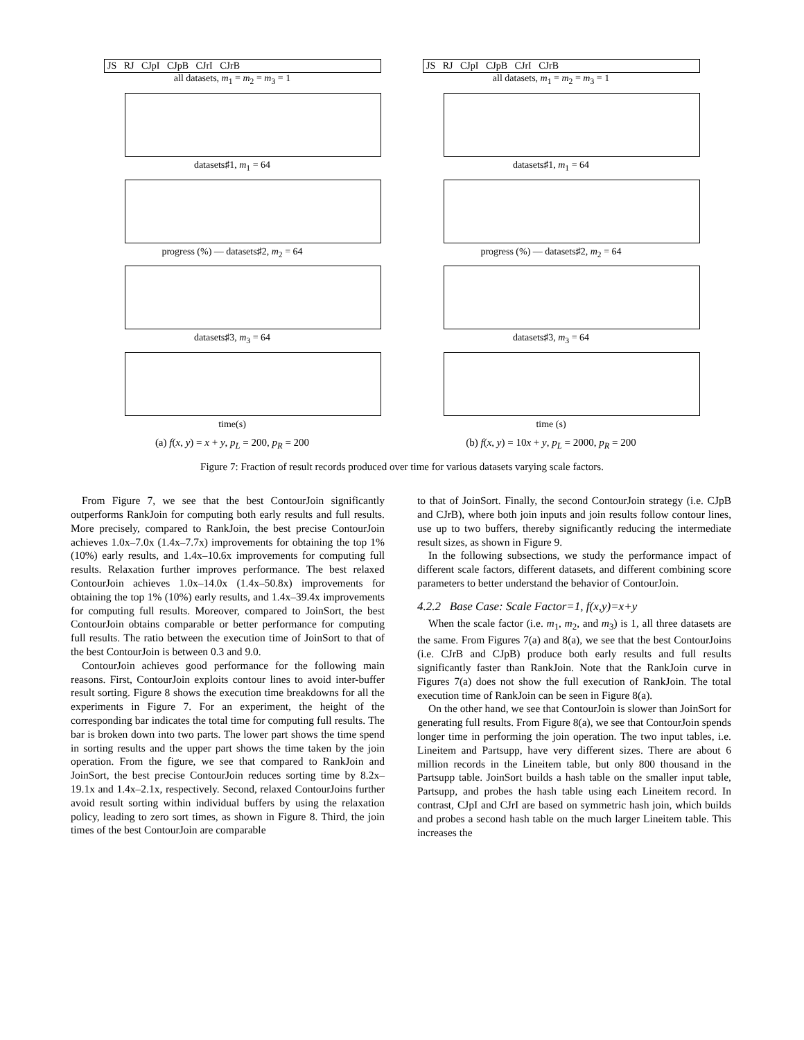JS RJ CJpI CJpB CJrI CJrB
all datasets, m<sub>1</sub> = m<sub>2</sub> = m<sub>3</sub> = 1
datasets♯1, m<sub>1</sub> = 64
progress (%) — datasets♯2, m<sub>2</sub> = 64
datasets♯3, m<sub>3</sub> = 64
time(s)
(a) f(x, y) = x + y, p<sub>L</sub> = 200, p<sub>R</sub> = 200
JS RJ CJpI CJpB CJrI CJrB
all datasets, m<sub>1</sub> = m<sub>2</sub> = m<sub>3</sub> = 1
datasets♯1, m<sub>1</sub> = 64
progress (%) — datasets♯2, m<sub>2</sub> = 64
datasets♯3, m<sub>3</sub> = 64
time (s)
(b) f(x, y) = 10x + y, p<sub>L</sub> = 2000, p<sub>R</sub> = 200
Figure 7: Fraction of result records produced over time for various datasets varying scale factors.
From Figure 7, we see that the best ContourJoin significantly outperforms RankJoin for computing both early results and full results. More precisely, compared to RankJoin, the best precise ContourJoin achieves 1.0x–7.0x (1.4x–7.7x) improvements for obtaining the top 1% (10%) early results, and 1.4x–10.6x improvements for computing full results. Relaxation further improves performance. The best relaxed ContourJoin achieves 1.0x–14.0x (1.4x–50.8x) improvements for obtaining the top 1% (10%) early results, and 1.4x–39.4x improvements for computing full results. Moreover, compared to JoinSort, the best ContourJoin obtains comparable or better performance for computing full results. The ratio between the execution time of JoinSort to that of the best ContourJoin is between 0.3 and 9.0.
ContourJoin achieves good performance for the following main reasons. First, ContourJoin exploits contour lines to avoid inter-buffer result sorting. Figure 8 shows the execution time breakdowns for all the experiments in Figure 7. For an experiment, the height of the corresponding bar indicates the total time for computing full results. The bar is broken down into two parts. The lower part shows the time spend in sorting results and the upper part shows the time taken by the join operation. From the figure, we see that compared to RankJoin and JoinSort, the best precise ContourJoin reduces sorting time by 8.2x–19.1x and 1.4x–2.1x, respectively. Second, relaxed ContourJoins further avoid result sorting within individual buffers by using the relaxation policy, leading to zero sort times, as shown in Figure 8. Third, the join times of the best ContourJoin are comparable
to that of JoinSort. Finally, the second ContourJoin strategy (i.e. CJpB and CJrB), where both join inputs and join results follow contour lines, use up to two buffers, thereby significantly reducing the intermediate result sizes, as shown in Figure 9.
In the following subsections, we study the performance impact of different scale factors, different datasets, and different combining score parameters to better understand the behavior of ContourJoin.
4.2.2 Base Case: Scale Factor=1, f(x,y)=x+y
When the scale factor (i.e. m<sub>1</sub>, m<sub>2</sub>, and m<sub>3</sub>) is 1, all three datasets are the same. From Figures 7(a) and 8(a), we see that the best ContourJoins (i.e. CJrB and CJpB) produce both early results and full results significantly faster than RankJoin. Note that the RankJoin curve in Figures 7(a) does not show the full execution of RankJoin. The total execution time of RankJoin can be seen in Figure 8(a).
On the other hand, we see that ContourJoin is slower than JoinSort for generating full results. From Figure 8(a), we see that ContourJoin spends longer time in performing the join operation. The two input tables, i.e. Lineitem and Partsupp, have very different sizes. There are about 6 million records in the Lineitem table, but only 800 thousand in the Partsupp table. JoinSort builds a hash table on the smaller input table, Partsupp, and probes the hash table using each Lineitem record. In contrast, CJpI and CJrI are based on symmetric hash join, which builds and probes a second hash table on the much larger Lineitem table. This increases the